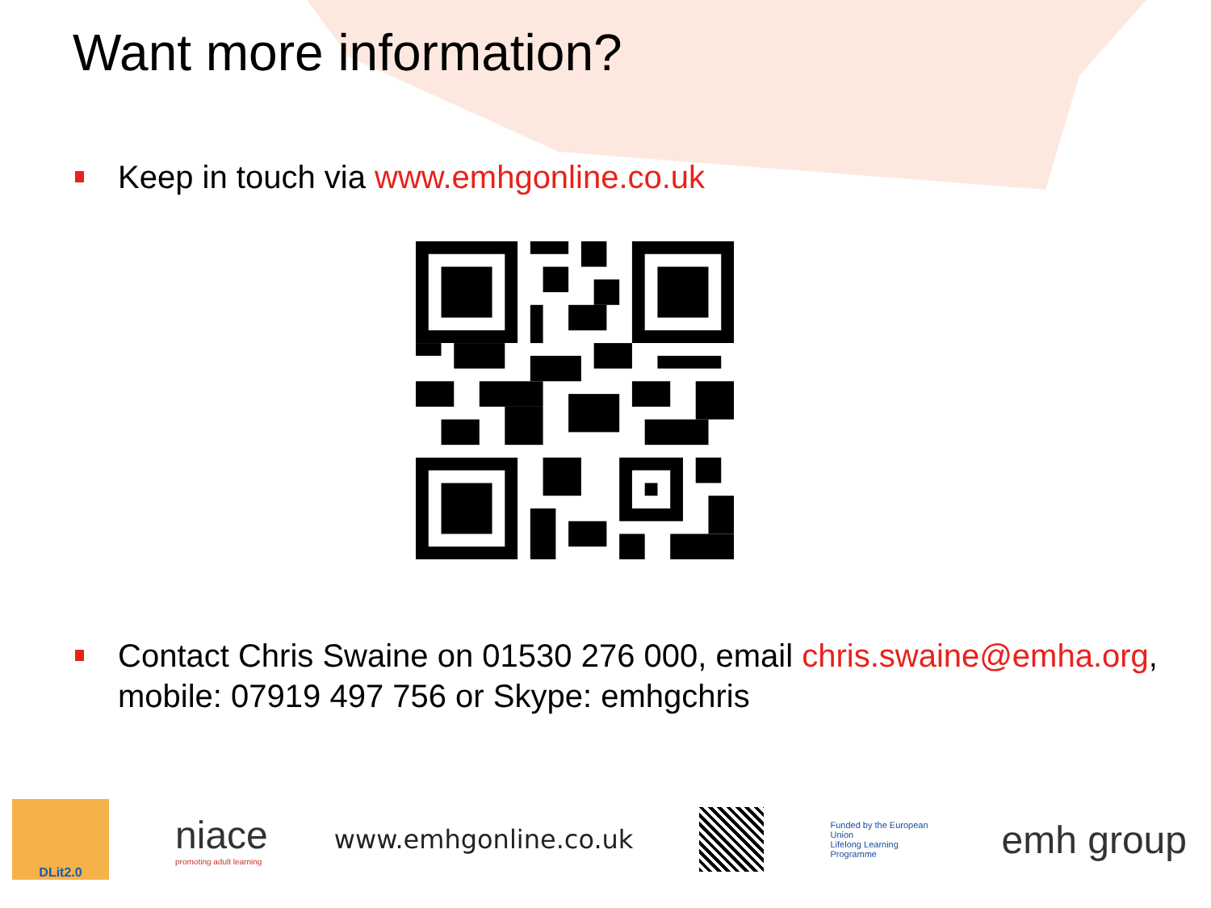Want more information?
Keep in touch via www.emhgonline.co.uk
Contact Chris Swaine on 01530 276 000, email chris.swaine@emha.org, mobile: 07919 497 756 or Skype: emhgchris
DLit2.0
niace
promoting adult learning
www.emhgonline.co.uk
Funded by the European Union
Lifelong Learning Programme
emh group